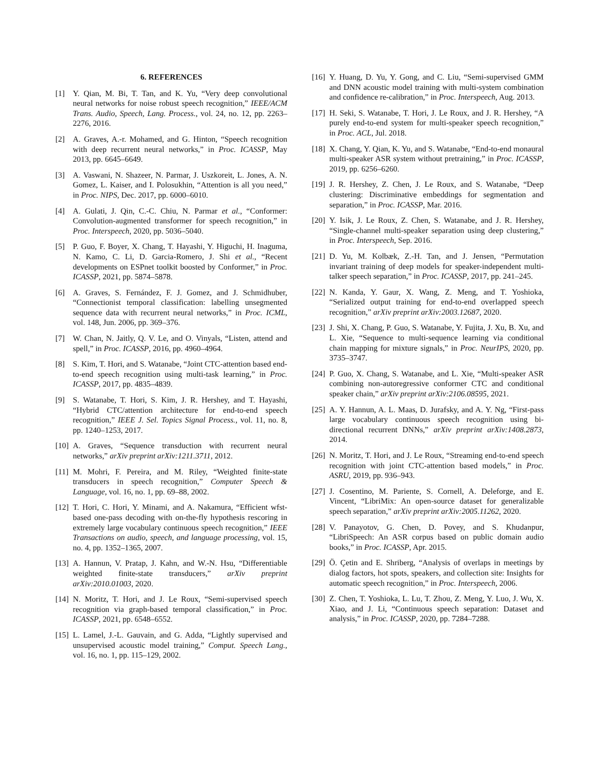6. REFERENCES
[1] Y. Qian, M. Bi, T. Tan, and K. Yu, “Very deep convolutional neural networks for noise robust speech recognition,” IEEE/ACM Trans. Audio, Speech, Lang. Process., vol. 24, no. 12, pp. 2263–2276, 2016.
[2] A. Graves, A.-r. Mohamed, and G. Hinton, “Speech recognition with deep recurrent neural networks,” in Proc. ICASSP, May 2013, pp. 6645–6649.
[3] A. Vaswani, N. Shazeer, N. Parmar, J. Uszkoreit, L. Jones, A. N. Gomez, L. Kaiser, and I. Polosukhin, “Attention is all you need,” in Proc. NIPS, Dec. 2017, pp. 6000–6010.
[4] A. Gulati, J. Qin, C.-C. Chiu, N. Parmar et al., “Conformer: Convolution-augmented transformer for speech recognition,” in Proc. Interspeech, 2020, pp. 5036–5040.
[5] P. Guo, F. Boyer, X. Chang, T. Hayashi, Y. Higuchi, H. Inaguma, N. Kamo, C. Li, D. Garcia-Romero, J. Shi et al., “Recent developments on ESPnet toolkit boosted by Conformer,” in Proc. ICASSP, 2021, pp. 5874–5878.
[6] A. Graves, S. Fernández, F. J. Gomez, and J. Schmidhuber, “Connectionist temporal classification: labelling unsegmented sequence data with recurrent neural networks,” in Proc. ICML, vol. 148, Jun. 2006, pp. 369–376.
[7] W. Chan, N. Jaitly, Q. V. Le, and O. Vinyals, “Listen, attend and spell,” in Proc. ICASSP, 2016, pp. 4960–4964.
[8] S. Kim, T. Hori, and S. Watanabe, “Joint CTC-attention based end-to-end speech recognition using multi-task learning,” in Proc. ICASSP, 2017, pp. 4835–4839.
[9] S. Watanabe, T. Hori, S. Kim, J. R. Hershey, and T. Hayashi, “Hybrid CTC/attention architecture for end-to-end speech recognition,” IEEE J. Sel. Topics Signal Process., vol. 11, no. 8, pp. 1240–1253, 2017.
[10] A. Graves, “Sequence transduction with recurrent neural networks,” arXiv preprint arXiv:1211.3711, 2012.
[11] M. Mohri, F. Pereira, and M. Riley, “Weighted finite-state transducers in speech recognition,” Computer Speech & Language, vol. 16, no. 1, pp. 69–88, 2002.
[12] T. Hori, C. Hori, Y. Minami, and A. Nakamura, “Efficient wfst-based one-pass decoding with on-the-fly hypothesis rescoring in extremely large vocabulary continuous speech recognition,” IEEE Transactions on audio, speech, and language processing, vol. 15, no. 4, pp. 1352–1365, 2007.
[13] A. Hannun, V. Pratap, J. Kahn, and W.-N. Hsu, “Differentiable weighted finite-state transducers,” arXiv preprint arXiv:2010.01003, 2020.
[14] N. Moritz, T. Hori, and J. Le Roux, “Semi-supervised speech recognition via graph-based temporal classification,” in Proc. ICASSP, 2021, pp. 6548–6552.
[15] L. Lamel, J.-L. Gauvain, and G. Adda, “Lightly supervised and unsupervised acoustic model training,” Comput. Speech Lang., vol. 16, no. 1, pp. 115–129, 2002.
[16] Y. Huang, D. Yu, Y. Gong, and C. Liu, “Semi-supervised GMM and DNN acoustic model training with multi-system combination and confidence re-calibration,” in Proc. Interspeech, Aug. 2013.
[17] H. Seki, S. Watanabe, T. Hori, J. Le Roux, and J. R. Hershey, “A purely end-to-end system for multi-speaker speech recognition,” in Proc. ACL, Jul. 2018.
[18] X. Chang, Y. Qian, K. Yu, and S. Watanabe, “End-to-end monaural multi-speaker ASR system without pretraining,” in Proc. ICASSP, 2019, pp. 6256–6260.
[19] J. R. Hershey, Z. Chen, J. Le Roux, and S. Watanabe, “Deep clustering: Discriminative embeddings for segmentation and separation,” in Proc. ICASSP, Mar. 2016.
[20] Y. Isik, J. Le Roux, Z. Chen, S. Watanabe, and J. R. Hershey, “Single-channel multi-speaker separation using deep clustering,” in Proc. Interspeech, Sep. 2016.
[21] D. Yu, M. Kolbæk, Z.-H. Tan, and J. Jensen, “Permutation invariant training of deep models for speaker-independent multi-talker speech separation,” in Proc. ICASSP, 2017, pp. 241–245.
[22] N. Kanda, Y. Gaur, X. Wang, Z. Meng, and T. Yoshioka, “Serialized output training for end-to-end overlapped speech recognition,” arXiv preprint arXiv:2003.12687, 2020.
[23] J. Shi, X. Chang, P. Guo, S. Watanabe, Y. Fujita, J. Xu, B. Xu, and L. Xie, “Sequence to multi-sequence learning via conditional chain mapping for mixture signals,” in Proc. NeurIPS, 2020, pp. 3735–3747.
[24] P. Guo, X. Chang, S. Watanabe, and L. Xie, “Multi-speaker ASR combining non-autoregressive conformer CTC and conditional speaker chain,” arXiv preprint arXiv:2106.08595, 2021.
[25] A. Y. Hannun, A. L. Maas, D. Jurafsky, and A. Y. Ng, “First-pass large vocabulary continuous speech recognition using bi-directional recurrent DNNs,” arXiv preprint arXiv:1408.2873, 2014.
[26] N. Moritz, T. Hori, and J. Le Roux, “Streaming end-to-end speech recognition with joint CTC-attention based models,” in Proc. ASRU, 2019, pp. 936–943.
[27] J. Cosentino, M. Pariente, S. Cornell, A. Deleforge, and E. Vincent, “LibriMix: An open-source dataset for generalizable speech separation,” arXiv preprint arXiv:2005.11262, 2020.
[28] V. Panayotov, G. Chen, D. Povey, and S. Khudanpur, “LibriSpeech: An ASR corpus based on public domain audio books,” in Proc. ICASSP, Apr. 2015.
[29] Ö. Çetin and E. Shriberg, “Analysis of overlaps in meetings by dialog factors, hot spots, speakers, and collection site: Insights for automatic speech recognition,” in Proc. Interspeech, 2006.
[30] Z. Chen, T. Yoshioka, L. Lu, T. Zhou, Z. Meng, Y. Luo, J. Wu, X. Xiao, and J. Li, “Continuous speech separation: Dataset and analysis,” in Proc. ICASSP, 2020, pp. 7284–7288.